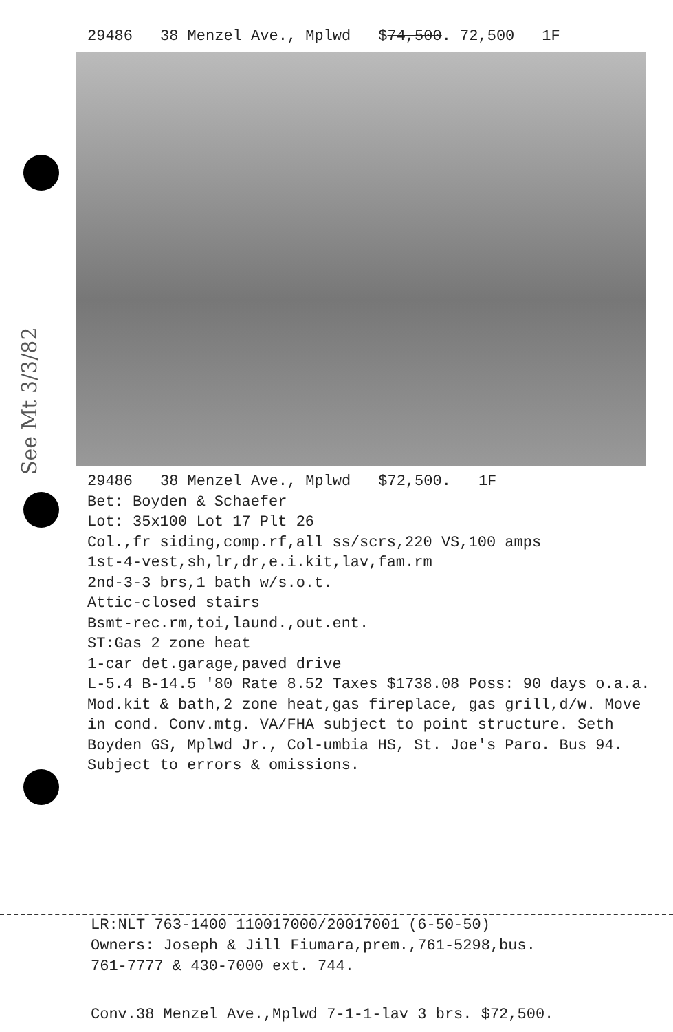See Mt 3/3/82
29486 38 Menzel Ave., Mplwd $74,500. 72,500 1F
29486 38 Menzel Ave., Mplwd $72,500. 1F
Bet: Boyden & Schaefer
Lot: 35x100 Lot 17 Plt 26
Col.,fr siding,comp.rf,all ss/scrs,220 VS,100 amps
1st-4-vest,sh,lr,dr,e.i.kit,lav,fam.rm
2nd-3-3 brs,1 bath w/s.o.t.
Attic-closed stairs
Bsmt-rec.rm,toi,laund.,out.ent.
ST:Gas 2 zone heat
1-car det.garage,paved drive
L-5.4 B-14.5 '80 Rate 8.52 Taxes $1738.08 Poss: 90 days o.a.a. Mod.kit & bath,2 zone heat,gas fireplace, gas grill,d/w. Move in cond. Conv.mtg. VA/FHA subject to point structure. Seth Boyden GS, Mplwd Jr., Col-umbia HS, St. Joe's Paro. Bus 94. Subject to errors & omissions.
LR:NLT 763-1400 110017000/20017001 (6-50-50)
Owners: Joseph & Jill Fiumara,prem.,761-5298,bus.
761-7777 & 430-7000 ext. 744.
Conv.38 Menzel Ave.,Mplwd 7-1-1-lav 3 brs. $72,500.